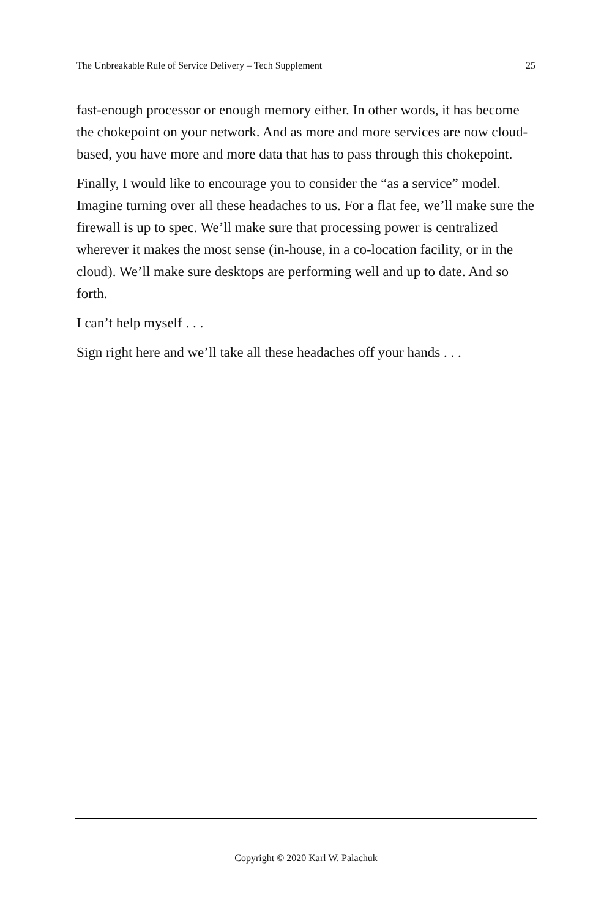The Unbreakable Rule of Service Delivery – Tech Supplement 25
fast-enough processor or enough memory either. In other words, it has become the chokepoint on your network. And as more and more services are now cloud-based, you have more and more data that has to pass through this chokepoint.
Finally, I would like to encourage you to consider the “as a service” model. Imagine turning over all these headaches to us. For a flat fee, we’ll make sure the firewall is up to spec. We’ll make sure that processing power is centralized wherever it makes the most sense (in-house, in a co-location facility, or in the cloud). We’ll make sure desktops are performing well and up to date. And so forth.
I can’t help myself . . .
Sign right here and we’ll take all these headaches off your hands . . .
Copyright © 2020 Karl W. Palachuk